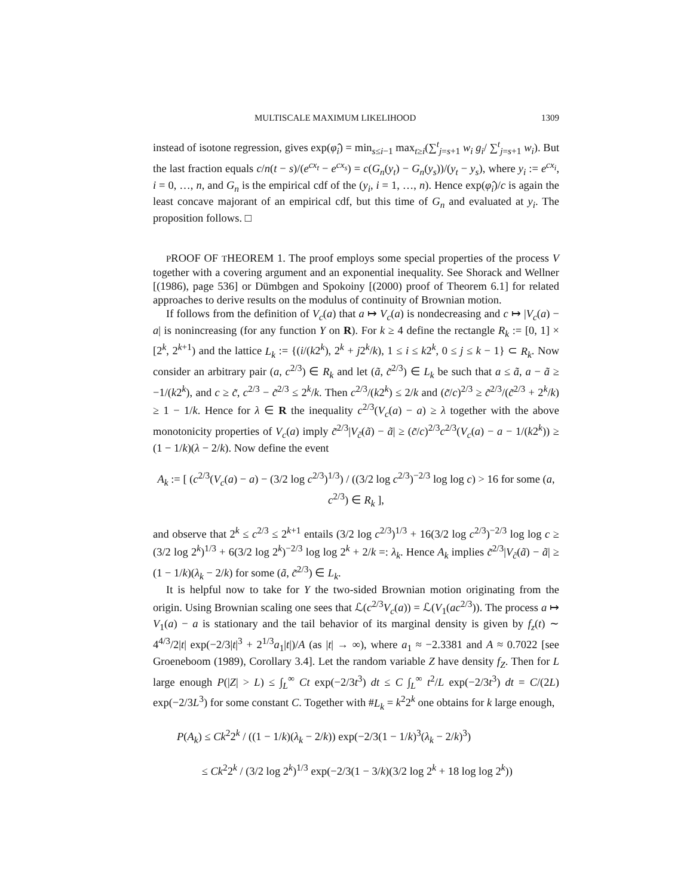MULTISCALE MAXIMUM LIKELIHOOD 1309
instead of isotone regression, gives exp(φ̂<sub>i</sub>) = min<sub>s≤i−1</sub> max<sub>t≥i</sub>(∑<sup>t</sup><sub>j=s+1</sub> w<sub>i</sub> g<sub>i</sub>/ ∑<sup>t</sup><sub>j=s+1</sub> w<sub>i</sub>). But the last fraction equals c/n(t − s)/(e<sup>cx<sub>t</sub></sup> − e<sup>cx<sub>s</sub></sup>) = c(G<sub>n</sub>(y<sub>t</sub>) − G<sub>n</sub>(y<sub>s</sub>))/(y<sub>t</sub> − y<sub>s</sub>), where y<sub>i</sub> := e<sup>cx<sub>i</sub></sup>, i = 0, …, n, and G<sub>n</sub> is the empirical cdf of the (y<sub>i</sub>, i = 1, …, n). Hence exp(φ̂<sub>i</sub>)/c is again the least concave majorant of an empirical cdf, but this time of G<sub>n</sub> and evaluated at y<sub>i</sub>. The proposition follows. □
PROOF OF THEOREM 1. The proof employs some special properties of the process V together with a covering argument and an exponential inequality. See Shorack and Wellner [(1986), page 536] or Dümbgen and Spokoiny [(2000) proof of Theorem 6.1] for related approaches to derive results on the modulus of continuity of Brownian motion.
If follows from the definition of V<sub>c</sub>(a) that a ↦ V<sub>c</sub>(a) is nondecreasing and c ↦ |V<sub>c</sub>(a) − a| is nonincreasing (for any function Y on R). For k ≥ 4 define the rectangle R<sub>k</sub> := [0, 1] × [2<sup>k</sup>, 2<sup>k+1</sup>) and the lattice L<sub>k</sub> := {(i/(k2<sup>k</sup>), 2<sup>k</sup> + j2<sup>k</sup>/k), 1 ≤ i ≤ k2<sup>k</sup>, 0 ≤ j ≤ k − 1} ⊂ R<sub>k</sub>. Now consider an arbitrary pair (a, c<sup>2/3</sup>) ∈ R<sub>k</sub> and let (ã, c̃<sup>2/3</sup>) ∈ L<sub>k</sub> be such that a ≤ ã, a − ã ≥ −1/(k2<sup>k</sup>), and c ≥ c̃, c<sup>2/3</sup> − c̃<sup>2/3</sup> ≤ 2<sup>k</sup>/k. Then c<sup>2/3</sup>/(k2<sup>k</sup>) ≤ 2/k and (c̃/c)<sup>2/3</sup> ≥ c̃<sup>2/3</sup>/(c̃<sup>2/3</sup> + 2<sup>k</sup>/k) ≥ 1 − 1/k. Hence for λ ∈ R the inequality c<sup>2/3</sup>(V<sub>c</sub>(a) − a) ≥ λ together with the above monotonicity properties of V<sub>c</sub>(a) imply c̃<sup>2/3</sup>|V<sub>c̃</sub>(ã) − ã| ≥ (c̃/c)<sup>2/3</sup>c<sup>2/3</sup>(V<sub>c</sub>(a) − a − 1/(k2<sup>k</sup>)) ≥ (1 − 1/k)(λ − 2/k). Now define the event
A<sub>k</sub> := [ (c<sup>2/3</sup>(V<sub>c</sub>(a) − a) − (3/2 log c<sup>2/3</sup>)<sup>1/3</sup>) / ((3/2 log c<sup>2/3</sup>)<sup>−2/3</sup> log log c) > 16 for some (a, c<sup>2/3</sup>) ∈ R<sub>k</sub> ],
and observe that 2<sup>k</sup> ≤ c<sup>2/3</sup> ≤ 2<sup>k+1</sup> entails (3/2 log c<sup>2/3</sup>)<sup>1/3</sup> + 16(3/2 log c<sup>2/3</sup>)<sup>−2/3</sup> log log c ≥ (3/2 log 2<sup>k</sup>)<sup>1/3</sup> + 6(3/2 log 2<sup>k</sup>)<sup>−2/3</sup> log log 2<sup>k</sup> + 2/k =: λ<sub>k</sub>. Hence A<sub>k</sub> implies c̃<sup>2/3</sup>|V<sub>c̃</sub>(ã) − ã| ≥ (1 − 1/k)(λ<sub>k</sub> − 2/k) for some (ã, c̃<sup>2/3</sup>) ∈ L<sub>k</sub>.
It is helpful now to take for Y the two-sided Brownian motion originating from the origin. Using Brownian scaling one sees that ℒ(c<sup>2/3</sup>V<sub>c</sub>(a)) = ℒ(V<sub>1</sub>(ac<sup>2/3</sup>)). The process a ↦ V<sub>1</sub>(a) − a is stationary and the tail behavior of its marginal density is given by f<sub>z</sub>(t) ∼ 4<sup>4/3</sup>/2|t| exp(−2/3|t|<sup>3</sup> + 2<sup>1/3</sup>a<sub>1</sub>|t|)/A (as |t| → ∞), where a<sub>1</sub> ≈ −2.3381 and A ≈ 0.7022 [see Groeneboom (1989), Corollary 3.4]. Let the random variable Z have density f<sub>Z</sub>. Then for L large enough P(|Z| > L) ≤ ∫<sub>L</sub><sup>∞</sup> Ct exp(−2/3t<sup>3</sup>) dt ≤ C ∫<sub>L</sub><sup>∞</sup> t<sup>2</sup>/L exp(−2/3t<sup>3</sup>) dt = C/(2L) exp(−2/3L<sup>3</sup>) for some constant C. Together with #L<sub>k</sub> = k<sup>2</sup>2<sup>k</sup> one obtains for k large enough,
P(A<sub>k</sub>) ≤ Ck<sup>2</sup>2<sup>k</sup> / ((1 − 1/k)(λ<sub>k</sub> − 2/k)) exp(−2/3(1 − 1/k)<sup>3</sup>(λ<sub>k</sub> − 2/k)<sup>3</sup>)
≤ Ck<sup>2</sup>2<sup>k</sup> / (3/2 log 2<sup>k</sup>)<sup>1/3</sup> exp(−2/3(1 − 3/k)(3/2 log 2<sup>k</sup> + 18 log log 2<sup>k</sup>))